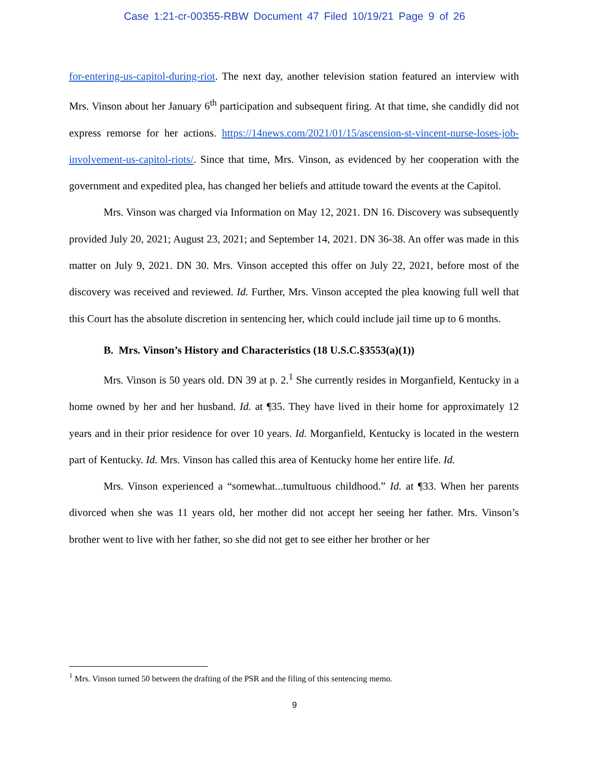Case 1:21-cr-00355-RBW Document 47 Filed 10/19/21 Page 9 of 26
for-entering-us-capitol-during-riot. The next day, another television station featured an interview with Mrs. Vinson about her January 6<sup>th</sup> participation and subsequent firing. At that time, she candidly did not express remorse for her actions. https://14news.com/2021/01/15/ascension-st-vincent-nurse-loses-job-involvement-us-capitol-riots/. Since that time, Mrs. Vinson, as evidenced by her cooperation with the government and expedited plea, has changed her beliefs and attitude toward the events at the Capitol.
Mrs. Vinson was charged via Information on May 12, 2021. DN 16. Discovery was subsequently provided July 20, 2021; August 23, 2021; and September 14, 2021. DN 36-38. An offer was made in this matter on July 9, 2021. DN 30. Mrs. Vinson accepted this offer on July 22, 2021, before most of the discovery was received and reviewed. Id. Further, Mrs. Vinson accepted the plea knowing full well that this Court has the absolute discretion in sentencing her, which could include jail time up to 6 months.
B. Mrs. Vinson’s History and Characteristics (18 U.S.C.§3553(a)(1))
Mrs. Vinson is 50 years old. DN 39 at p. 2.<sup>1</sup> She currently resides in Morganfield, Kentucky in a home owned by her and her husband. Id. at ¶35. They have lived in their home for approximately 12 years and in their prior residence for over 10 years. Id. Morganfield, Kentucky is located in the western part of Kentucky. Id. Mrs. Vinson has called this area of Kentucky home her entire life. Id.
Mrs. Vinson experienced a “somewhat...tumultuous childhood.” Id. at ¶33. When her parents divorced when she was 11 years old, her mother did not accept her seeing her father. Mrs. Vinson’s brother went to live with her father, so she did not get to see either her brother or her
<sup>1</sup> Mrs. Vinson turned 50 between the drafting of the PSR and the filing of this sentencing memo.
9